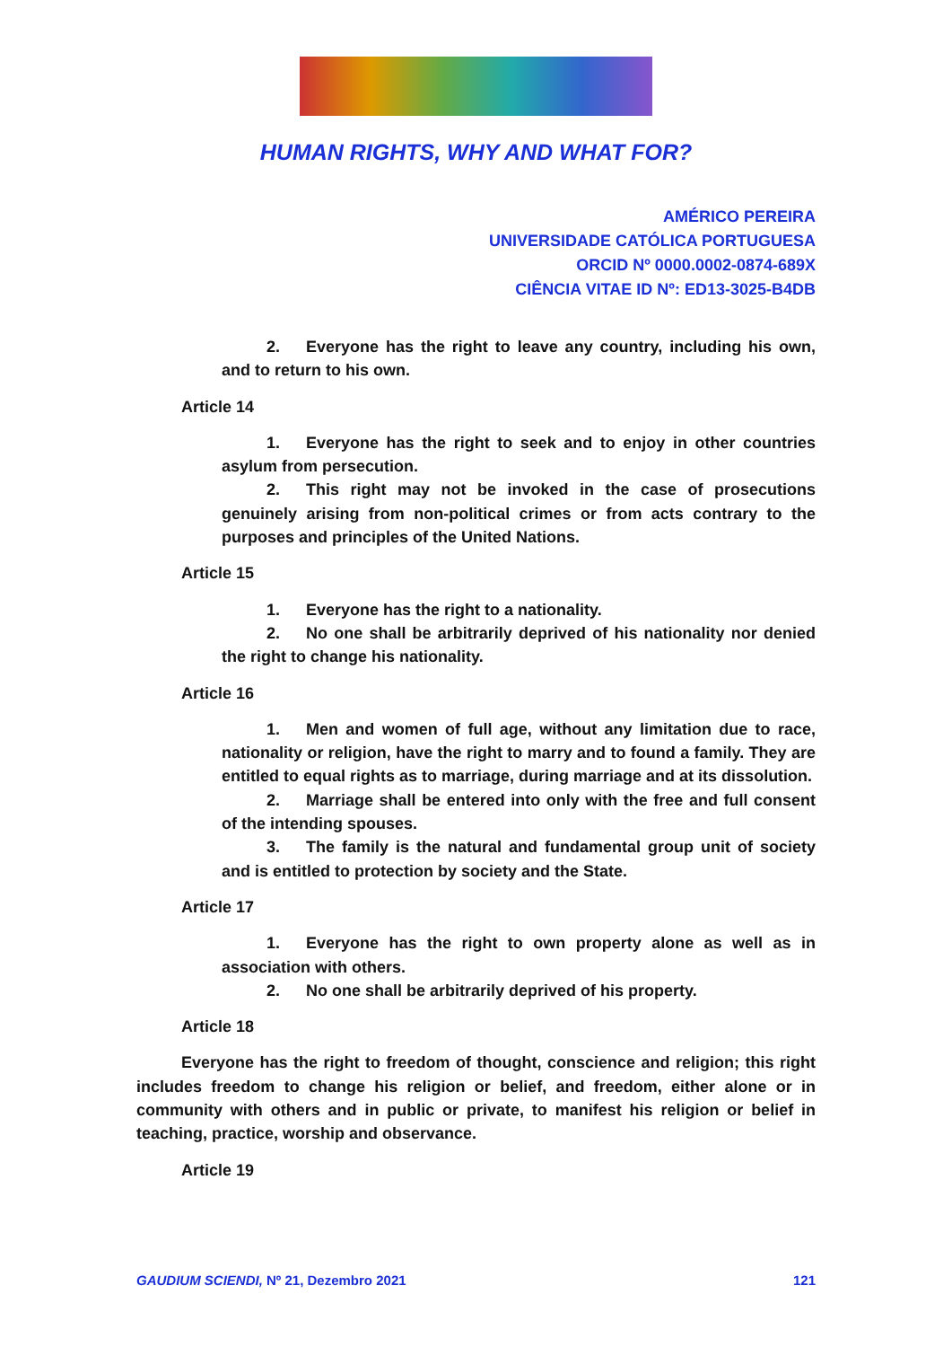HUMAN RIGHTS, WHY AND WHAT FOR?
AMÉRICO PEREIRA
UNIVERSIDADE CATÓLICA PORTUGUESA
ORCID Nº 0000.0002-0874-689X
CIÊNCIA VITAE ID Nº: ED13-3025-B4DB
2. Everyone has the right to leave any country, including his own, and to return to his own.
Article 14
1. Everyone has the right to seek and to enjoy in other countries asylum from persecution.
2. This right may not be invoked in the case of prosecutions genuinely arising from non-political crimes or from acts contrary to the purposes and principles of the United Nations.
Article 15
1. Everyone has the right to a nationality.
2. No one shall be arbitrarily deprived of his nationality nor denied the right to change his nationality.
Article 16
1. Men and women of full age, without any limitation due to race, nationality or religion, have the right to marry and to found a family. They are entitled to equal rights as to marriage, during marriage and at its dissolution.
2. Marriage shall be entered into only with the free and full consent of the intending spouses.
3. The family is the natural and fundamental group unit of society and is entitled to protection by society and the State.
Article 17
1. Everyone has the right to own property alone as well as in association with others.
2. No one shall be arbitrarily deprived of his property.
Article 18
Everyone has the right to freedom of thought, conscience and religion; this right includes freedom to change his religion or belief, and freedom, either alone or in community with others and in public or private, to manifest his religion or belief in teaching, practice, worship and observance.
Article 19
GAUDIUM SCIENDI, Nº 21, Dezembro 2021
121